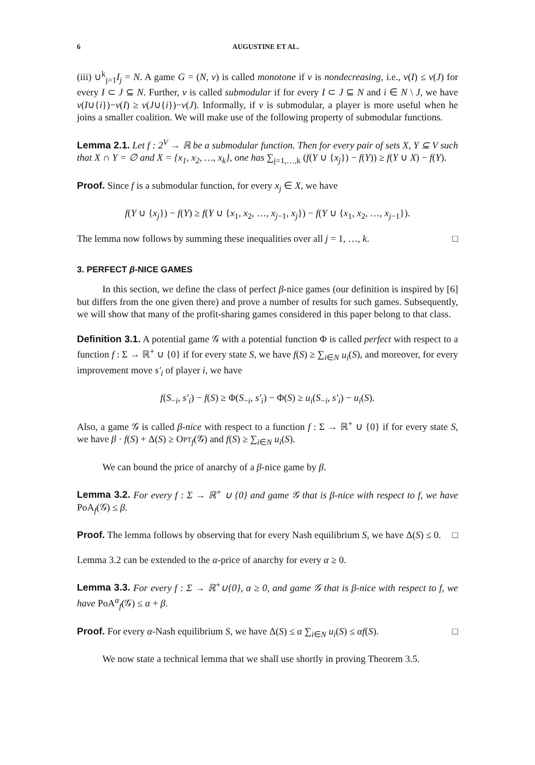6 AUGUSTINE ET AL.
(iii) ∪<sup>k</sup><sub>j=1</sub>I<sub>j</sub> = N. A game G = (N, v) is called monotone if v is nondecreasing, i.e., v(I) ≤ v(J) for every I ⊂ J ⊆ N. Further, v is called submodular if for every I ⊂ J ⊆ N and i ∈ N \ J, we have v(I∪{i})−v(I) ≥ v(J∪{i})−v(J). Informally, if v is submodular, a player is more useful when he joins a smaller coalition. We will make use of the following property of submodular functions.
Lemma 2.1. Let f : 2<sup>V</sup> → ℝ be a submodular function. Then for every pair of sets X, Y ⊆ V such that X ∩ Y = ∅ and X = {x<sub>1</sub>, x<sub>2</sub>, …, x<sub>k</sub>}, one has ∑<sub>j=1,…,k</sub> (f(Y ∪ {x<sub>j</sub>}) − f(Y)) ≥ f(Y ∪ X) − f(Y).
Proof. Since f is a submodular function, for every x<sub>j</sub> ∈ X, we have
f(Y ∪ {x<sub>j</sub>}) − f(Y) ≥ f(Y ∪ {x<sub>1</sub>, x<sub>2</sub>, …, x<sub>j−1</sub>, x<sub>j</sub>}) − f(Y ∪ {x<sub>1</sub>, x<sub>2</sub>, …, x<sub>j−1</sub>}).
The lemma now follows by summing these inequalities over all j = 1, …, k. □
3. PERFECT β-NICE GAMES
In this section, we define the class of perfect β-nice games (our definition is inspired by [6] but differs from the one given there) and prove a number of results for such games. Subsequently, we will show that many of the profit-sharing games considered in this paper belong to that class.
Definition 3.1. A potential game 𝒢 with a potential function Φ is called perfect with respect to a function f : Σ → ℝ<sup>+</sup> ∪ {0} if for every state S, we have f(S) ≥ ∑<sub>i∈N</sub> u<sub>i</sub>(S), and moreover, for every improvement move s′<sub>i</sub> of player i, we have
f(S<sub>−i</sub>, s′<sub>i</sub>) − f(S) ≥ Φ(S<sub>−i</sub>, s′<sub>i</sub>) − Φ(S) ≥ u<sub>i</sub>(S<sub>−i</sub>, s′<sub>i</sub>) − u<sub>i</sub>(S).
Also, a game 𝒢 is called β-nice with respect to a function f : Σ → ℝ<sup>+</sup> ∪ {0} if for every state S, we have β · f(S) + Δ(S) ≥ OPT<sub>f</sub>(𝒢) and f(S) ≥ ∑<sub>i∈N</sub> u<sub>i</sub>(S).
We can bound the price of anarchy of a β-nice game by β.
Lemma 3.2. For every f : Σ → ℝ<sup>+</sup> ∪ {0} and game 𝒢 that is β-nice with respect to f, we have PoA<sub>f</sub>(𝒢) ≤ β.
Proof. The lemma follows by observing that for every Nash equilibrium S, we have Δ(S) ≤ 0. □
Lemma 3.2 can be extended to the α-price of anarchy for every α ≥ 0.
Lemma 3.3. For every f : Σ → ℝ<sup>+</sup>∪{0}, α ≥ 0, and game 𝒢 that is β-nice with respect to f, we have PoA<sup>α</sup><sub>f</sub>(𝒢) ≤ α + β.
Proof. For every α-Nash equilibrium S, we have Δ(S) ≤ α ∑<sub>i∈N</sub> u<sub>i</sub>(S) ≤ αf(S). □
We now state a technical lemma that we shall use shortly in proving Theorem 3.5.